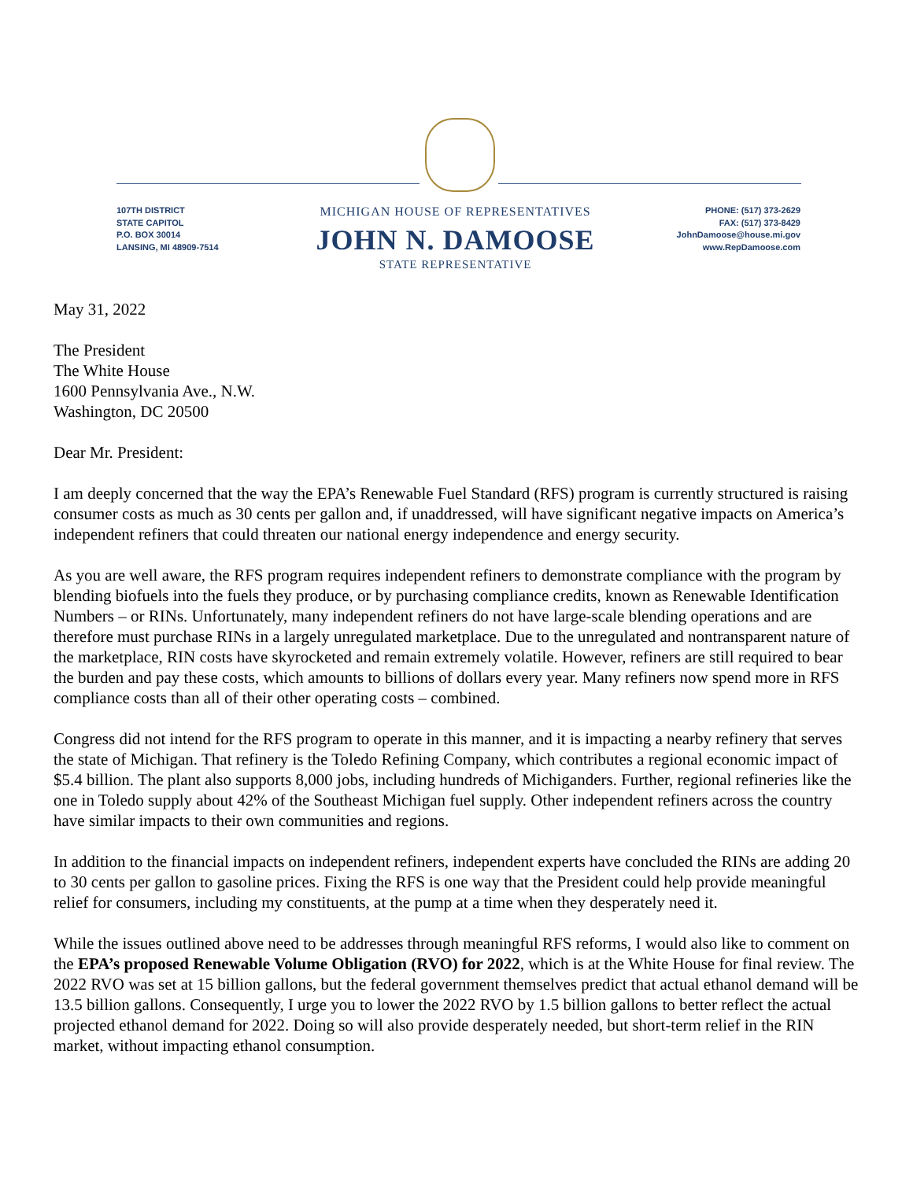107TH DISTRICT
STATE CAPITOL
P.O. BOX 30014
LANSING, MI 48909-7514
MICHIGAN HOUSE OF REPRESENTATIVES
JOHN N. DAMOOSE
STATE REPRESENTATIVE
PHONE: (517) 373-2629
FAX: (517) 373-8429
JohnDamoose@house.mi.gov
www.RepDamoose.com
May 31, 2022
The President
The White House
1600 Pennsylvania Ave., N.W.
Washington, DC 20500
Dear Mr. President:
I am deeply concerned that the way the EPA’s Renewable Fuel Standard (RFS) program is currently structured is raising consumer costs as much as 30 cents per gallon and, if unaddressed, will have significant negative impacts on America’s independent refiners that could threaten our national energy independence and energy security.
As you are well aware, the RFS program requires independent refiners to demonstrate compliance with the program by blending biofuels into the fuels they produce, or by purchasing compliance credits, known as Renewable Identification Numbers – or RINs. Unfortunately, many independent refiners do not have large-scale blending operations and are therefore must purchase RINs in a largely unregulated marketplace. Due to the unregulated and nontransparent nature of the marketplace, RIN costs have skyrocketed and remain extremely volatile. However, refiners are still required to bear the burden and pay these costs, which amounts to billions of dollars every year. Many refiners now spend more in RFS compliance costs than all of their other operating costs – combined.
Congress did not intend for the RFS program to operate in this manner, and it is impacting a nearby refinery that serves the state of Michigan. That refinery is the Toledo Refining Company, which contributes a regional economic impact of $5.4 billion. The plant also supports 8,000 jobs, including hundreds of Michiganders. Further, regional refineries like the one in Toledo supply about 42% of the Southeast Michigan fuel supply. Other independent refiners across the country have similar impacts to their own communities and regions.
In addition to the financial impacts on independent refiners, independent experts have concluded the RINs are adding 20 to 30 cents per gallon to gasoline prices. Fixing the RFS is one way that the President could help provide meaningful relief for consumers, including my constituents, at the pump at a time when they desperately need it.
While the issues outlined above need to be addresses through meaningful RFS reforms, I would also like to comment on the EPA’s proposed Renewable Volume Obligation (RVO) for 2022, which is at the White House for final review. The 2022 RVO was set at 15 billion gallons, but the federal government themselves predict that actual ethanol demand will be 13.5 billion gallons. Consequently, I urge you to lower the 2022 RVO by 1.5 billion gallons to better reflect the actual projected ethanol demand for 2022. Doing so will also provide desperately needed, but short-term relief in the RIN market, without impacting ethanol consumption.